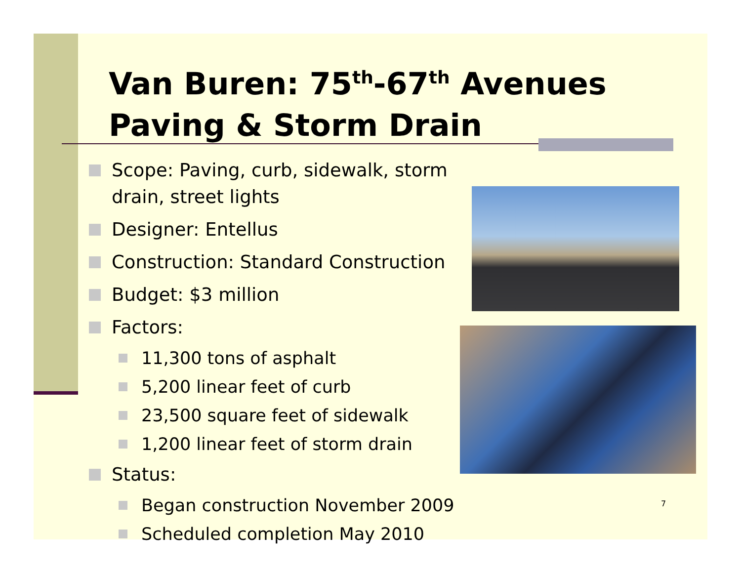Van Buren: 75<sup>th</sup>-67<sup>th</sup> Avenues
Paving & Storm Drain
Scope: Paving, curb, sidewalk, storm drain, street lights
Designer: Entellus
Construction: Standard Construction
Budget: $3 million
Factors:
11,300 tons of asphalt
5,200 linear feet of curb
23,500 square feet of sidewalk
1,200 linear feet of storm drain
Status:
Began construction November 2009
Scheduled completion May 2010
7